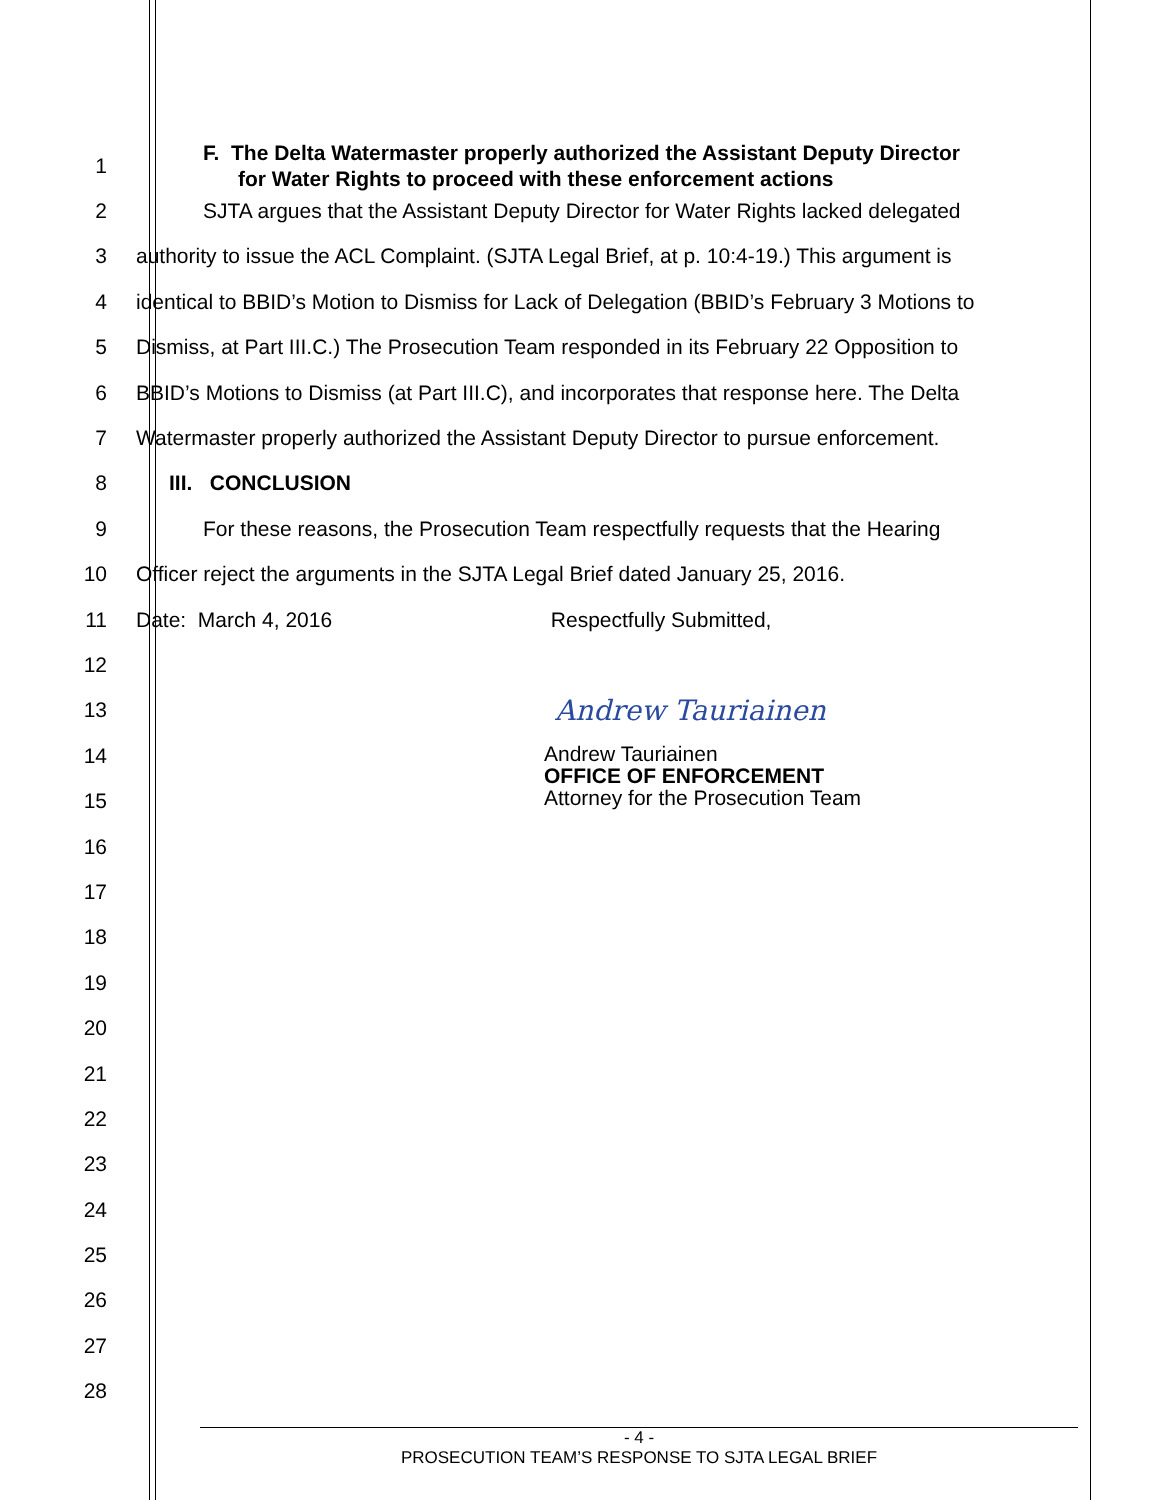1
F. The Delta Watermaster properly authorized the Assistant Deputy Director
for Water Rights to proceed with these enforcement actions
2 SJTA argues that the Assistant Deputy Director for Water Rights lacked delegated
3 authority to issue the ACL Complaint. (SJTA Legal Brief, at p. 10:4-19.) This argument is
4 identical to BBID’s Motion to Dismiss for Lack of Delegation (BBID’s February 3 Motions to
5 Dismiss, at Part III.C.) The Prosecution Team responded in its February 22 Opposition to
6 BBID’s Motions to Dismiss (at Part III.C), and incorporates that response here. The Delta
7 Watermaster properly authorized the Assistant Deputy Director to pursue enforcement.
8 III. CONCLUSION
9 For these reasons, the Prosecution Team respectfully requests that the Hearing
10 Officer reject the arguments in the SJTA Legal Brief dated January 25, 2016.
11 Date: March 4, 2016 Respectfully Submitted,
12
13
Andrew Tauriainen
14
Andrew Tauriainen
OFFICE OF ENFORCEMENT
Attorney for the Prosecution Team
15
16
17
18
19
20
21
22
23
24
25
26
27
28
- 4 -
PROSECUTION TEAM’S RESPONSE TO SJTA LEGAL BRIEF